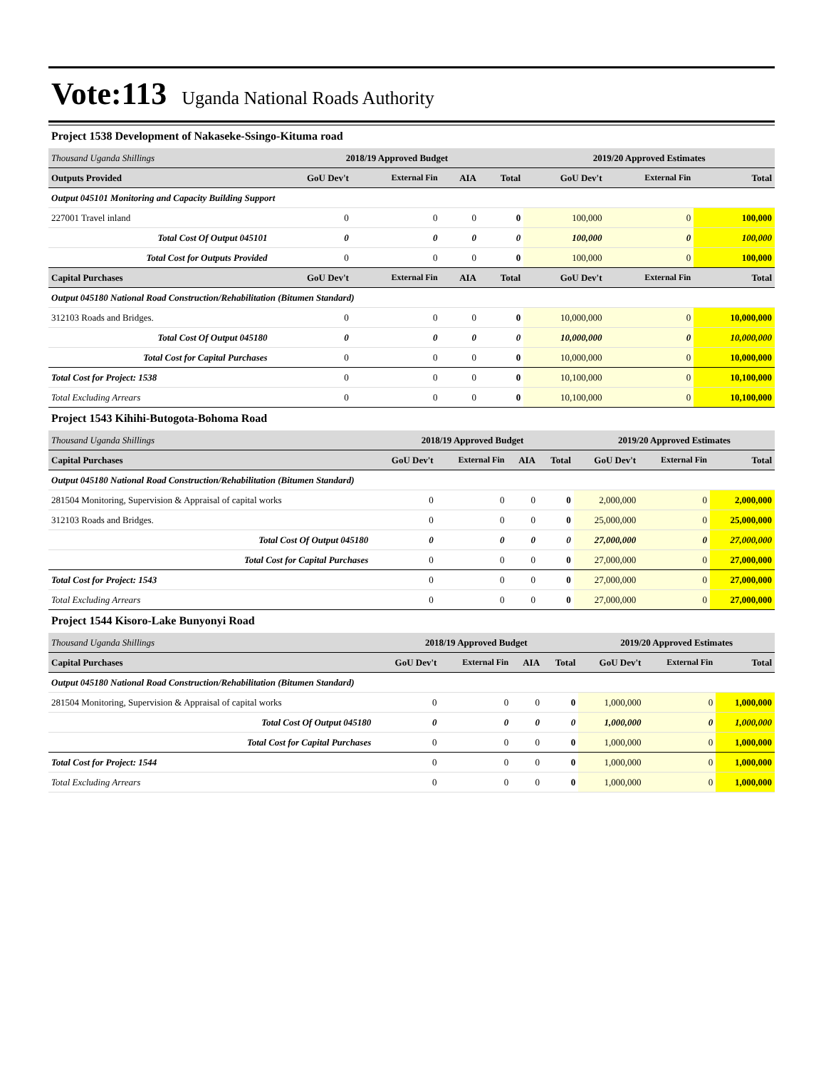Vote:113 Uganda National Roads Authority
Project 1538 Development of Nakaseke-Ssingo-Kituma road
| Thousand Uganda Shillings | 2018/19 Approved Budget | | | | 2019/20 Approved Estimates | | |
| Outputs Provided | GoU Dev't | External Fin | AIA | Total | GoU Dev't | External Fin | Total |
| Output 045101 Monitoring and Capacity Building Support | | | | | | | |
| 227001 Travel inland | 0 | 0 | 0 | 0 | 100,000 | 0 | 100,000 |
| Total Cost Of Output 045101 | 0 | 0 | 0 | 0 | 100,000 | 0 | 100,000 |
| Total Cost for Outputs Provided | 0 | 0 | 0 | 0 | 100,000 | 0 | 100,000 |
| Capital Purchases | GoU Dev't | External Fin | AIA | Total | GoU Dev't | External Fin | Total |
| Output 045180 National Road Construction/Rehabilitation (Bitumen Standard) | | | | | | | |
| 312103 Roads and Bridges. | 0 | 0 | 0 | 0 | 10,000,000 | 0 | 10,000,000 |
| Total Cost Of Output 045180 | 0 | 0 | 0 | 0 | 10,000,000 | 0 | 10,000,000 |
| Total Cost for Capital Purchases | 0 | 0 | 0 | 0 | 10,000,000 | 0 | 10,000,000 |
| Total Cost for Project: 1538 | 0 | 0 | 0 | 0 | 10,100,000 | 0 | 10,100,000 |
| Total Excluding Arrears | 0 | 0 | 0 | 0 | 10,100,000 | 0 | 10,100,000 |
Project 1543 Kihihi-Butogota-Bohoma Road
| Thousand Uganda Shillings | 2018/19 Approved Budget | | | | 2019/20 Approved Estimates | | |
| Capital Purchases | GoU Dev't | External Fin | AIA | Total | GoU Dev't | External Fin | Total |
| Output 045180 National Road Construction/Rehabilitation (Bitumen Standard) | | | | | | | |
| 281504 Monitoring, Supervision & Appraisal of capital works | 0 | 0 | 0 | 0 | 2,000,000 | 0 | 2,000,000 |
| 312103 Roads and Bridges. | 0 | 0 | 0 | 0 | 25,000,000 | 0 | 25,000,000 |
| Total Cost Of Output 045180 | 0 | 0 | 0 | 0 | 27,000,000 | 0 | 27,000,000 |
| Total Cost for Capital Purchases | 0 | 0 | 0 | 0 | 27,000,000 | 0 | 27,000,000 |
| Total Cost for Project: 1543 | 0 | 0 | 0 | 0 | 27,000,000 | 0 | 27,000,000 |
| Total Excluding Arrears | 0 | 0 | 0 | 0 | 27,000,000 | 0 | 27,000,000 |
Project 1544 Kisoro-Lake Bunyonyi Road
| Thousand Uganda Shillings | 2018/19 Approved Budget | | | | 2019/20 Approved Estimates | | |
| Capital Purchases | GoU Dev't | External Fin | AIA | Total | GoU Dev't | External Fin | Total |
| Output 045180 National Road Construction/Rehabilitation (Bitumen Standard) | | | | | | | |
| 281504 Monitoring, Supervision & Appraisal of capital works | 0 | 0 | 0 | 0 | 1,000,000 | 0 | 1,000,000 |
| Total Cost Of Output 045180 | 0 | 0 | 0 | 0 | 1,000,000 | 0 | 1,000,000 |
| Total Cost for Capital Purchases | 0 | 0 | 0 | 0 | 1,000,000 | 0 | 1,000,000 |
| Total Cost for Project: 1544 | 0 | 0 | 0 | 0 | 1,000,000 | 0 | 1,000,000 |
| Total Excluding Arrears | 0 | 0 | 0 | 0 | 1,000,000 | 0 | 1,000,000 |